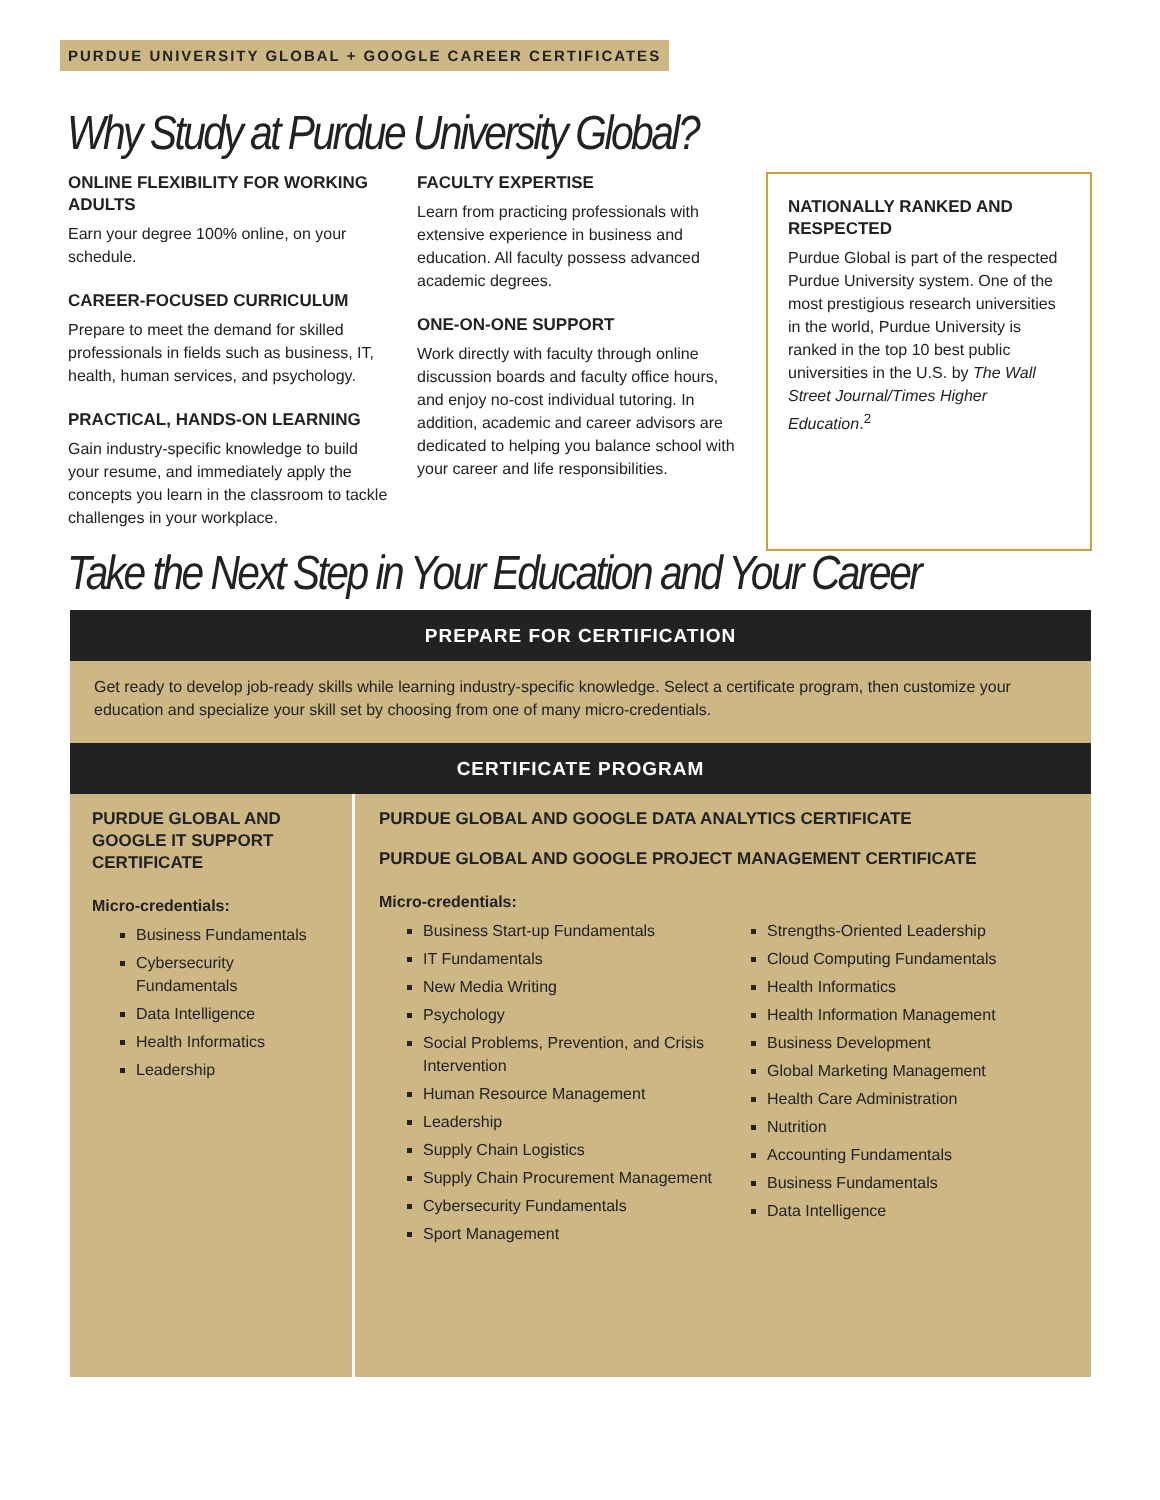PURDUE UNIVERSITY GLOBAL + GOOGLE CAREER CERTIFICATES
Why Study at Purdue University Global?
ONLINE FLEXIBILITY FOR WORKING ADULTS
Earn your degree 100% online, on your schedule.
CAREER-FOCUSED CURRICULUM
Prepare to meet the demand for skilled professionals in fields such as business, IT, health, human services, and psychology.
PRACTICAL, HANDS-ON LEARNING
Gain industry-specific knowledge to build your resume, and immediately apply the concepts you learn in the classroom to tackle challenges in your workplace.
FACULTY EXPERTISE
Learn from practicing professionals with extensive experience in business and education. All faculty possess advanced academic degrees.
ONE-ON-ONE SUPPORT
Work directly with faculty through online discussion boards and faculty office hours, and enjoy no-cost individual tutoring. In addition, academic and career advisors are dedicated to helping you balance school with your career and life responsibilities.
NATIONALLY RANKED AND RESPECTED
Purdue Global is part of the respected Purdue University system. One of the most prestigious research universities in the world, Purdue University is ranked in the top 10 best public universities in the U.S. by The Wall Street Journal/Times Higher Education.<sup>2</sup>
Take the Next Step in Your Education and Your Career
PREPARE FOR CERTIFICATION
Get ready to develop job-ready skills while learning industry-specific knowledge. Select a certificate program, then customize your education and specialize your skill set by choosing from one of many micro-credentials.
CERTIFICATE PROGRAM
PURDUE GLOBAL AND GOOGLE IT SUPPORT CERTIFICATE
Micro-credentials:
Business Fundamentals
Cybersecurity Fundamentals
Data Intelligence
Health Informatics
Leadership
PURDUE GLOBAL AND GOOGLE DATA ANALYTICS CERTIFICATE
PURDUE GLOBAL AND GOOGLE PROJECT MANAGEMENT CERTIFICATE
Micro-credentials:
Business Start-up Fundamentals
IT Fundamentals
New Media Writing
Psychology
Social Problems, Prevention, and Crisis Intervention
Human Resource Management
Leadership
Supply Chain Logistics
Supply Chain Procurement Management
Cybersecurity Fundamentals
Sport Management
Strengths-Oriented Leadership
Cloud Computing Fundamentals
Health Informatics
Health Information Management
Business Development
Global Marketing Management
Health Care Administration
Nutrition
Accounting Fundamentals
Business Fundamentals
Data Intelligence